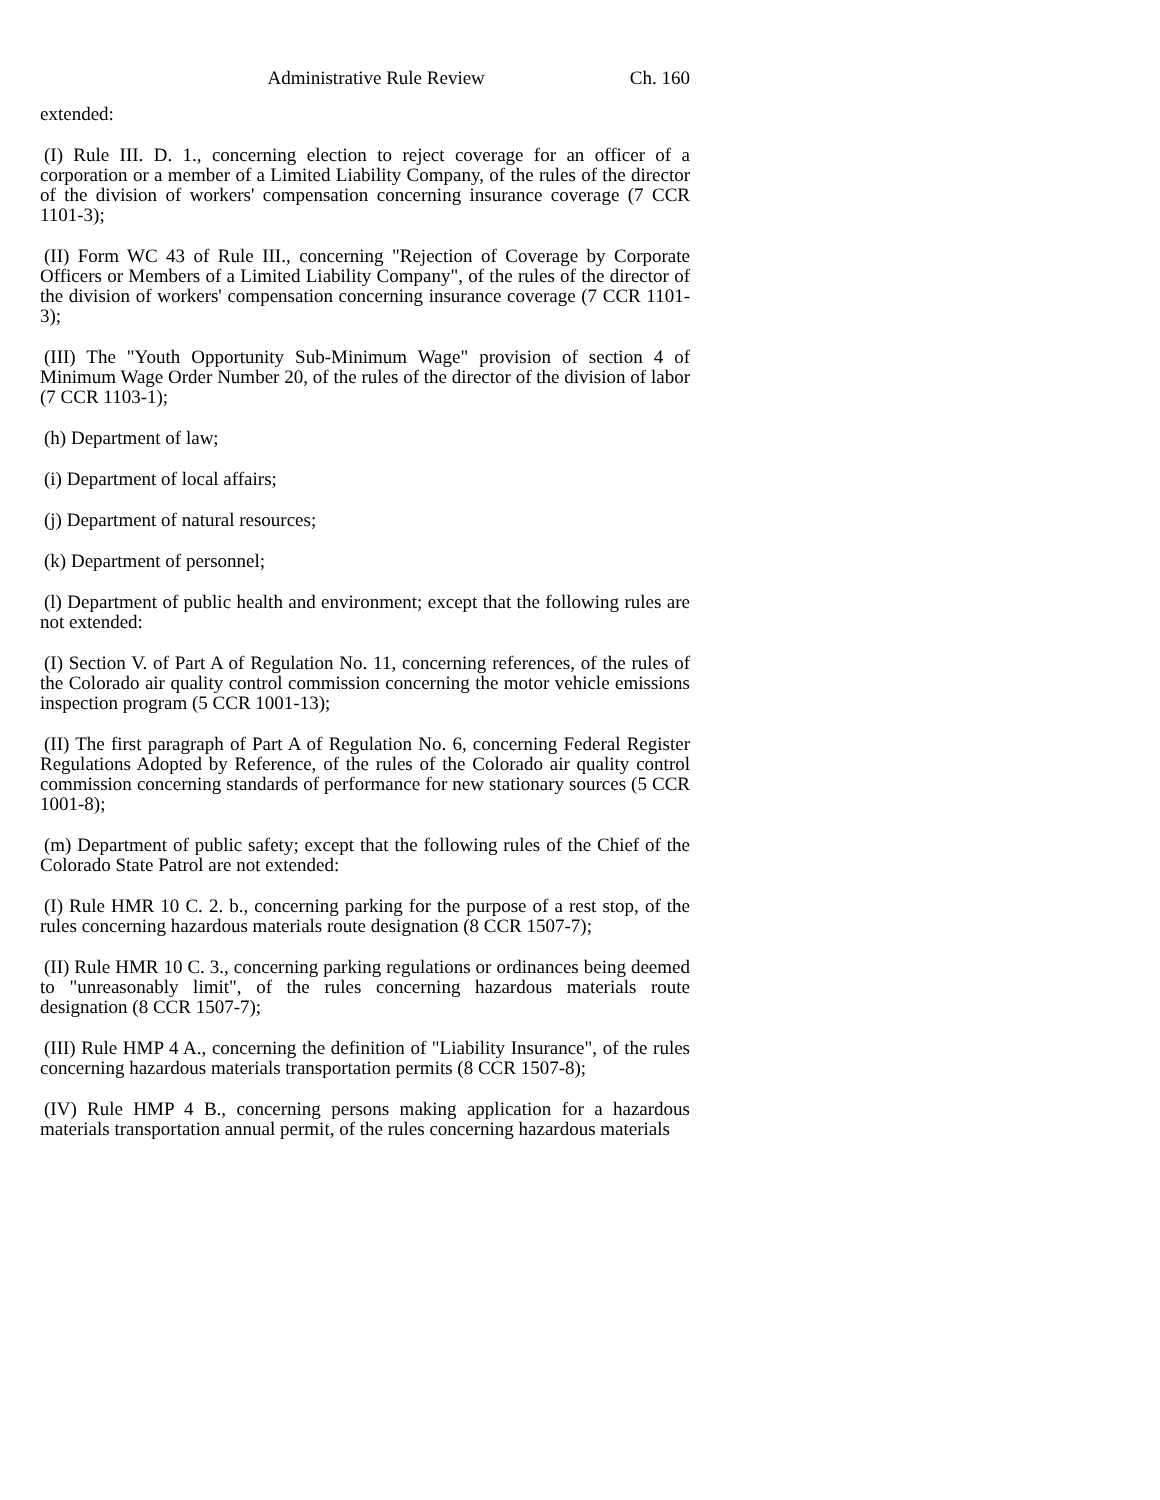Administrative Rule Review Ch. 160
extended:
(I) Rule III. D. 1., concerning election to reject coverage for an officer of a corporation or a member of a Limited Liability Company, of the rules of the director of the division of workers' compensation concerning insurance coverage (7 CCR 1101-3);
(II) Form WC 43 of Rule III., concerning "Rejection of Coverage by Corporate Officers or Members of a Limited Liability Company", of the rules of the director of the division of workers' compensation concerning insurance coverage (7 CCR 1101-3);
(III) The "Youth Opportunity Sub-Minimum Wage" provision of section 4 of Minimum Wage Order Number 20, of the rules of the director of the division of labor (7 CCR 1103-1);
(h) Department of law;
(i) Department of local affairs;
(j) Department of natural resources;
(k) Department of personnel;
(l) Department of public health and environment; except that the following rules are not extended:
(I) Section V. of Part A of Regulation No. 11, concerning references, of the rules of the Colorado air quality control commission concerning the motor vehicle emissions inspection program (5 CCR 1001-13);
(II) The first paragraph of Part A of Regulation No. 6, concerning Federal Register Regulations Adopted by Reference, of the rules of the Colorado air quality control commission concerning standards of performance for new stationary sources (5 CCR 1001-8);
(m) Department of public safety; except that the following rules of the Chief of the Colorado State Patrol are not extended:
(I) Rule HMR 10 C. 2. b., concerning parking for the purpose of a rest stop, of the rules concerning hazardous materials route designation (8 CCR 1507-7);
(II) Rule HMR 10 C. 3., concerning parking regulations or ordinances being deemed to "unreasonably limit", of the rules concerning hazardous materials route designation (8 CCR 1507-7);
(III) Rule HMP 4 A., concerning the definition of "Liability Insurance", of the rules concerning hazardous materials transportation permits (8 CCR 1507-8);
(IV) Rule HMP 4 B., concerning persons making application for a hazardous materials transportation annual permit, of the rules concerning hazardous materials